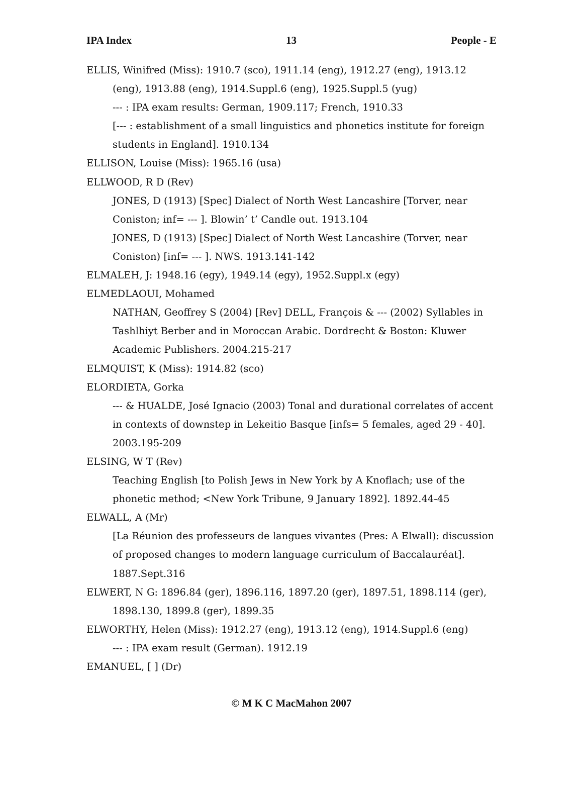IPA Index 13 People - E
ELLIS, Winifred (Miss): 1910.7 (sco), 1911.14 (eng), 1912.27 (eng), 1913.12 (eng), 1913.88 (eng), 1914.Suppl.6 (eng), 1925.Suppl.5 (yug)
--- : IPA exam results: German, 1909.117; French, 1910.33
[--- : establishment of a small linguistics and phonetics institute for foreign students in England]. 1910.134
ELLISON, Louise (Miss): 1965.16 (usa)
ELLWOOD, R D (Rev)
JONES, D (1913) [Spec] Dialect of North West Lancashire [Torver, near Coniston; inf= --- ]. Blowin’ t’ Candle out. 1913.104
JONES, D (1913) [Spec] Dialect of North West Lancashire (Torver, near Coniston) [inf= --- ]. NWS. 1913.141-142
ELMALEH, J: 1948.16 (egy), 1949.14 (egy), 1952.Suppl.x (egy)
ELMEDLAOUI, Mohamed
NATHAN, Geoffrey S (2004) [Rev] DELL, François & --- (2002) Syllables in Tashlhiyt Berber and in Moroccan Arabic. Dordrecht & Boston: Kluwer Academic Publishers. 2004.215-217
ELMQUIST, K (Miss): 1914.82 (sco)
ELORDIETA, Gorka
--- & HUALDE, José Ignacio (2003) Tonal and durational correlates of accent in contexts of downstep in Lekeitio Basque [infs= 5 females, aged 29 - 40]. 2003.195-209
ELSING, W T (Rev)
Teaching English [to Polish Jews in New York by A Knoflach; use of the phonetic method; <New York Tribune, 9 January 1892]. 1892.44-45
ELWALL, A (Mr)
[La Réunion des professeurs de langues vivantes (Pres: A Elwall): discussion of proposed changes to modern language curriculum of Baccalauréat]. 1887.Sept.316
ELWERT, N G: 1896.84 (ger), 1896.116, 1897.20 (ger), 1897.51, 1898.114 (ger), 1898.130, 1899.8 (ger), 1899.35
ELWORTHY, Helen (Miss): 1912.27 (eng), 1913.12 (eng), 1914.Suppl.6 (eng)
--- : IPA exam result (German). 1912.19
EMANUEL, [ ] (Dr)
© M K C MacMahon 2007